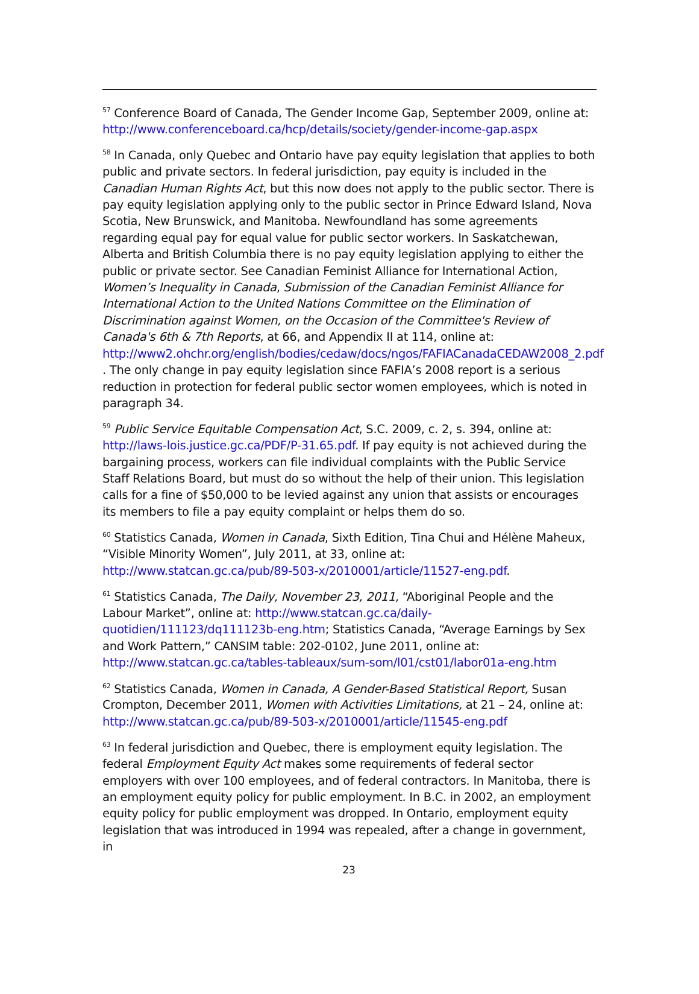<sup>57</sup> Conference Board of Canada, The Gender Income Gap, September 2009, online at: http://www.conferenceboard.ca/hcp/details/society/gender-income-gap.aspx
<sup>58</sup> In Canada, only Quebec and Ontario have pay equity legislation that applies to both public and private sectors. In federal jurisdiction, pay equity is included in the Canadian Human Rights Act, but this now does not apply to the public sector. There is pay equity legislation applying only to the public sector in Prince Edward Island, Nova Scotia, New Brunswick, and Manitoba. Newfoundland has some agreements regarding equal pay for equal value for public sector workers. In Saskatchewan, Alberta and British Columbia there is no pay equity legislation applying to either the public or private sector. See Canadian Feminist Alliance for International Action, Women’s Inequality in Canada, Submission of the Canadian Feminist Alliance for International Action to the United Nations Committee on the Elimination of Discrimination against Women, on the Occasion of the Committee's Review of Canada's 6th & 7th Reports, at 66, and Appendix II at 114, online at: http://www2.ohchr.org/english/bodies/cedaw/docs/ngos/FAFIACanadaCEDAW2008_2.pdf . The only change in pay equity legislation since FAFIA’s 2008 report is a serious reduction in protection for federal public sector women employees, which is noted in paragraph 34.
<sup>59</sup> Public Service Equitable Compensation Act, S.C. 2009, c. 2, s. 394, online at: http://laws-lois.justice.gc.ca/PDF/P-31.65.pdf. If pay equity is not achieved during the bargaining process, workers can file individual complaints with the Public Service Staff Relations Board, but must do so without the help of their union. This legislation calls for a fine of $50,000 to be levied against any union that assists or encourages its members to file a pay equity complaint or helps them do so.
<sup>60</sup> Statistics Canada, Women in Canada, Sixth Edition, Tina Chui and Hélène Maheux, “Visible Minority Women”, July 2011, at 33, online at: http://www.statcan.gc.ca/pub/89-503-x/2010001/article/11527-eng.pdf.
<sup>61</sup> Statistics Canada, The Daily, November 23, 2011, “Aboriginal People and the Labour Market”, online at: http://www.statcan.gc.ca/daily-quotidien/111123/dq111123b-eng.htm; Statistics Canada, “Average Earnings by Sex and Work Pattern,” CANSIM table: 202-0102, June 2011, online at: http://www.statcan.gc.ca/tables-tableaux/sum-som/l01/cst01/labor01a-eng.htm
<sup>62</sup> Statistics Canada, Women in Canada, A Gender-Based Statistical Report, Susan Crompton, December 2011, Women with Activities Limitations, at 21 – 24, online at: http://www.statcan.gc.ca/pub/89-503-x/2010001/article/11545-eng.pdf
<sup>63</sup> In federal jurisdiction and Quebec, there is employment equity legislation. The federal Employment Equity Act makes some requirements of federal sector employers with over 100 employees, and of federal contractors. In Manitoba, there is an employment equity policy for public employment. In B.C. in 2002, an employment equity policy for public employment was dropped. In Ontario, employment equity legislation that was introduced in 1994 was repealed, after a change in government, in
23